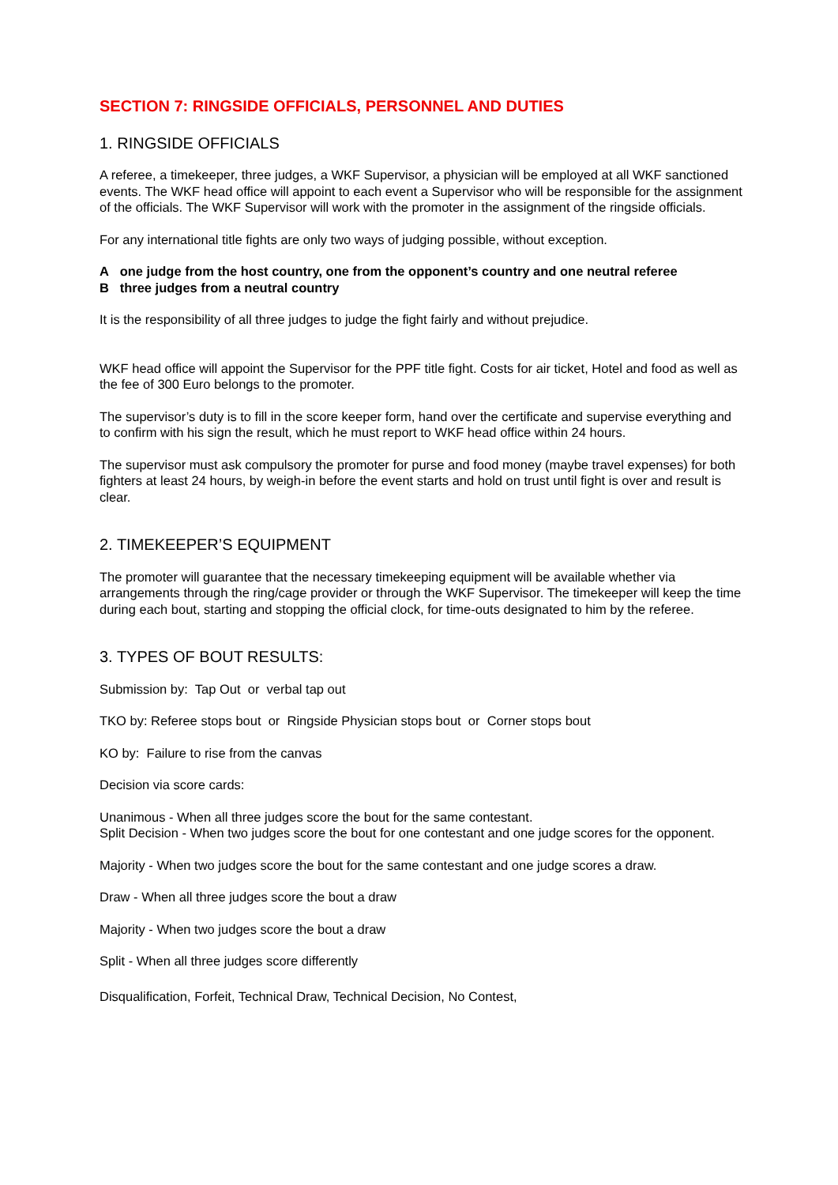SECTION 7: RINGSIDE OFFICIALS, PERSONNEL AND DUTIES
1. RINGSIDE OFFICIALS
A referee, a timekeeper, three judges, a WKF Supervisor, a physician will be employed at all WKF sanctioned events. The WKF head office will appoint to each event a Supervisor who will be responsible for the assignment of the officials. The WKF Supervisor will work with the promoter in the assignment of the ringside officials.
For any international title fights are only two ways of judging possible, without exception.
A one judge from the host country, one from the opponent’s country and one neutral referee
B three judges from a neutral country
It is the responsibility of all three judges to judge the fight fairly and without prejudice.
WKF head office will appoint the Supervisor for the PPF title fight. Costs for air ticket, Hotel and food as well as the fee of 300 Euro belongs to the promoter.
The supervisor’s duty is to fill in the score keeper form, hand over the certificate and supervise everything and to confirm with his sign the result, which he must report to WKF head office within 24 hours.
The supervisor must ask compulsory the promoter for purse and food money (maybe travel expenses) for both fighters at least 24 hours, by weigh-in before the event starts and hold on trust until fight is over and result is clear.
2. TIMEKEEPER’S EQUIPMENT
The promoter will guarantee that the necessary timekeeping equipment will be available whether via arrangements through the ring/cage provider or through the WKF Supervisor. The timekeeper will keep the time during each bout, starting and stopping the official clock, for time-outs designated to him by the referee.
3. TYPES OF BOUT RESULTS:
Submission by: Tap Out or verbal tap out
TKO by: Referee stops bout or Ringside Physician stops bout or Corner stops bout
KO by: Failure to rise from the canvas
Decision via score cards:
Unanimous - When all three judges score the bout for the same contestant.
Split Decision - When two judges score the bout for one contestant and one judge scores for the opponent.
Majority - When two judges score the bout for the same contestant and one judge scores a draw.
Draw - When all three judges score the bout a draw
Majority - When two judges score the bout a draw
Split - When all three judges score differently
Disqualification, Forfeit, Technical Draw, Technical Decision, No Contest,